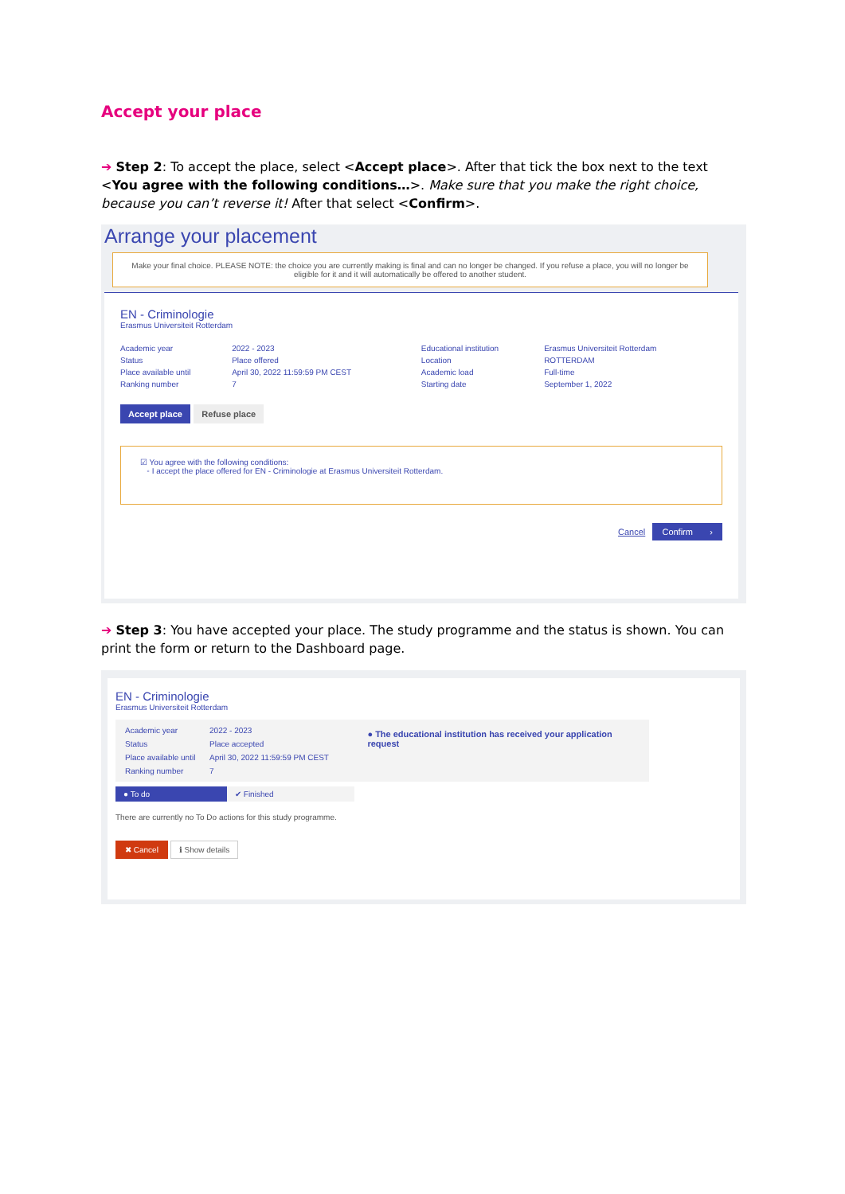Accept your place
➔ Step 2: To accept the place, select <Accept place>. After that tick the box next to the text <You agree with the following conditions…>. Make sure that you make the right choice, because you can’t reverse it! After that select <Confirm>.
Arrange your placement
Make your final choice. PLEASE NOTE: the choice you are currently making is final and can no longer be changed. If you refuse a place, you will no longer be eligible for it and it will automatically be offered to another student.
EN - Criminologie
Erasmus Universiteit Rotterdam
| Academic year | 2022 - 2023 | Educational institution | Erasmus Universiteit Rotterdam |
| Status | Place offered | Location | ROTTERDAM |
| Place available until | April 30, 2022 11:59:59 PM CEST | Academic load | Full-time |
| Ranking number | 7 | Starting date | September 1, 2022 |
Accept place Refuse place
☑ You agree with the following conditions:
◦ I accept the place offered for EN - Criminologie at Erasmus Universiteit Rotterdam.
Cancel Confirm ›
➔ Step 3: You have accepted your place. The study programme and the status is shown. You can print the form or return to the Dashboard page.
EN - Criminologie
Erasmus Universiteit Rotterdam
| Academic year | 2022 - 2023 |
| Status | Place accepted |
| Place available until | April 30, 2022 11:59:59 PM CEST |
| Ranking number | 7 |
● The educational institution has received your application request
● To do ✔ Finished
There are currently no To Do actions for this study programme.
✖ Cancel ℹ Show details